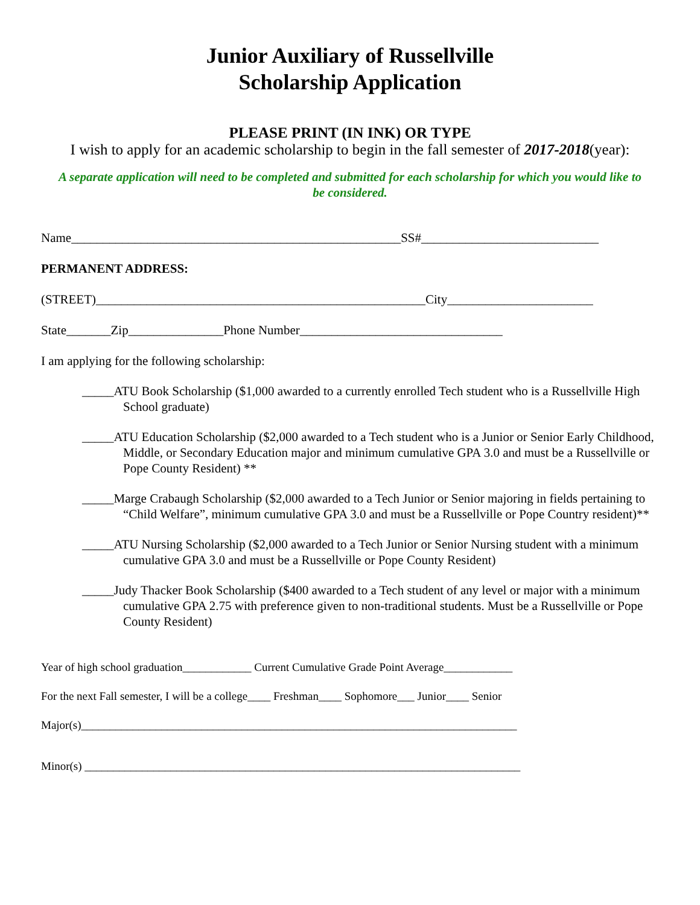Junior Auxiliary of Russellville
Scholarship Application
PLEASE PRINT (IN INK) OR TYPE
I wish to apply for an academic scholarship to begin in the fall semester of 2017-2018(year):
A separate application will need to be completed and submitted for each scholarship for which you would like to be considered.
Name____________________________________________________SS#____________________________
PERMANENT ADDRESS:
(STREET)____________________________________________________City_______________________
State_______Zip_______________Phone Number________________________________
I am applying for the following scholarship:
_____ATU Book Scholarship ($1,000 awarded to a currently enrolled Tech student who is a Russellville High School graduate)
_____ATU Education Scholarship ($2,000 awarded to a Tech student who is a Junior or Senior Early Childhood, Middle, or Secondary Education major and minimum cumulative GPA 3.0 and must be a Russellville or Pope County Resident) **
_____Marge Crabaugh Scholarship ($2,000 awarded to a Tech Junior or Senior majoring in fields pertaining to “Child Welfare”, minimum cumulative GPA 3.0 and must be a Russellville or Pope Country resident)**
_____ATU Nursing Scholarship ($2,000 awarded to a Tech Junior or Senior Nursing student with a minimum cumulative GPA 3.0 and must be a Russellville or Pope County Resident)
_____Judy Thacker Book Scholarship ($400 awarded to a Tech student of any level or major with a minimum cumulative GPA 2.75 with preference given to non-traditional students. Must be a Russellville or Pope County Resident)
Year of high school graduation____________ Current Cumulative Grade Point Average____________
For the next Fall semester, I will be a college____ Freshman____ Sophomore___ Junior____ Senior
Major(s)____________________________________________________________________________
Minor(s) ____________________________________________________________________________